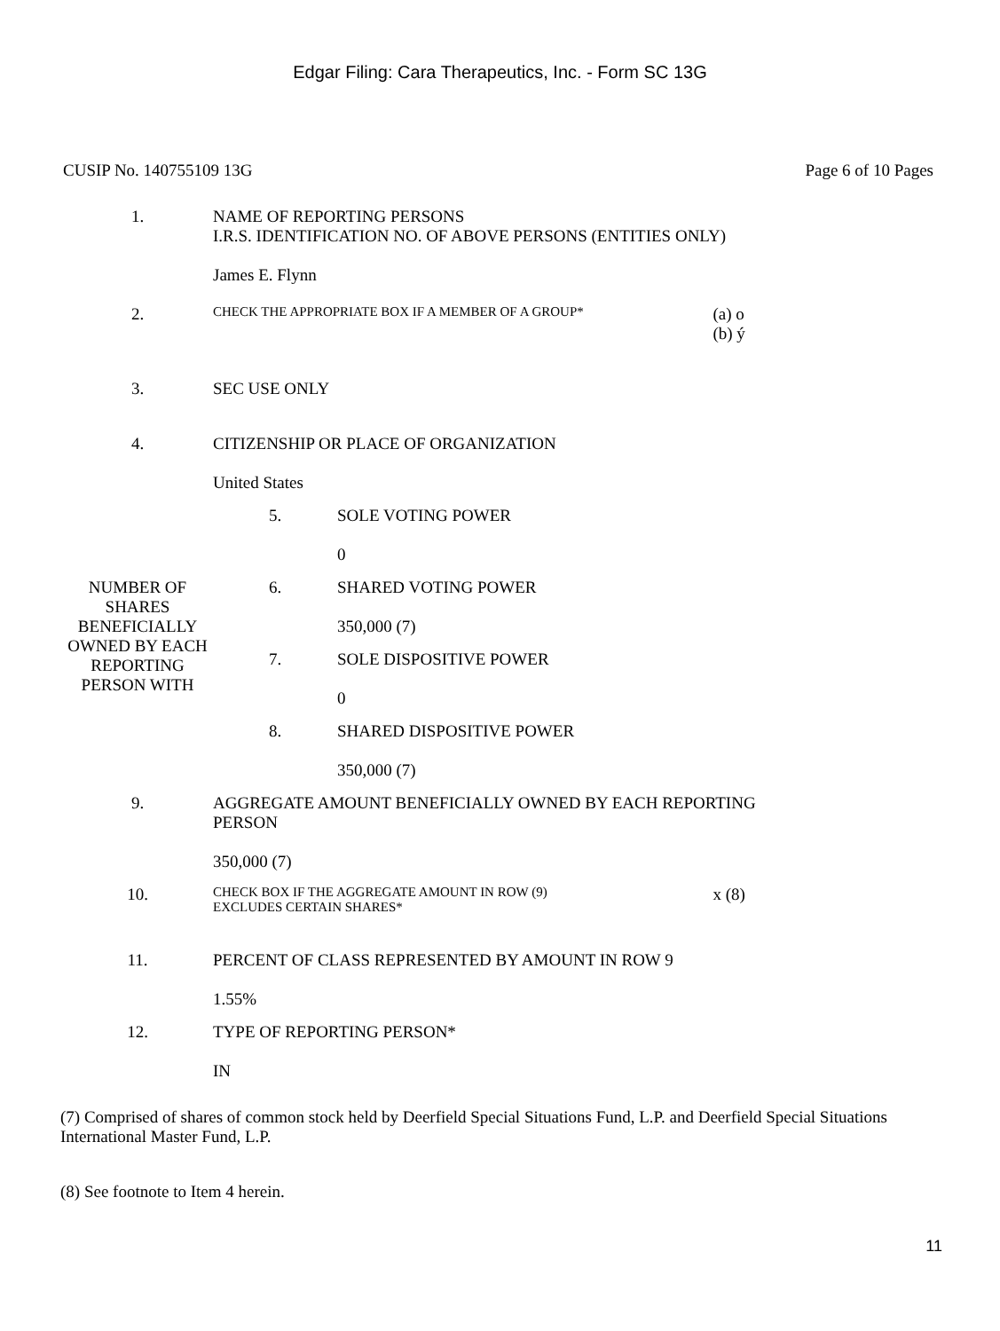Edgar Filing: Cara Therapeutics, Inc. - Form SC 13G
CUSIP No. 140755109 13G Page 6 of 10 Pages
| 1. | NAME OF REPORTING PERSONS I.R.S. IDENTIFICATION NO. OF ABOVE PERSONS (ENTITIES ONLY) James E. Flynn | | |
| 2. | CHECK THE APPROPRIATE BOX IF A MEMBER OF A GROUP* | | (a) o (b) ý |
| 3. | SEC USE ONLY | | |
| 4. | CITIZENSHIP OR PLACE OF ORGANIZATION United States | | |
| NUMBER OF SHARES BENEFICIALLY OWNED BY EACH REPORTING PERSON WITH | 5. | SOLE VOTING POWER 0 | |
| | 6. | SHARED VOTING POWER 350,000 (7) | |
| | 7. | SOLE DISPOSITIVE POWER 0 | |
| | 8. | SHARED DISPOSITIVE POWER 350,000 (7) | |
| 9. | AGGREGATE AMOUNT BENEFICIALLY OWNED BY EACH REPORTING PERSON 350,000 (7) | | |
| 10. | CHECK BOX IF THE AGGREGATE AMOUNT IN ROW (9) EXCLUDES CERTAIN SHARES* | | x (8) |
| 11. | PERCENT OF CLASS REPRESENTED BY AMOUNT IN ROW 9 1.55% | | |
| 12. | TYPE OF REPORTING PERSON* IN | | |
(7) Comprised of shares of common stock held by Deerfield Special Situations Fund, L.P. and Deerfield Special Situations International Master Fund, L.P.
(8) See footnote to Item 4 herein.
11